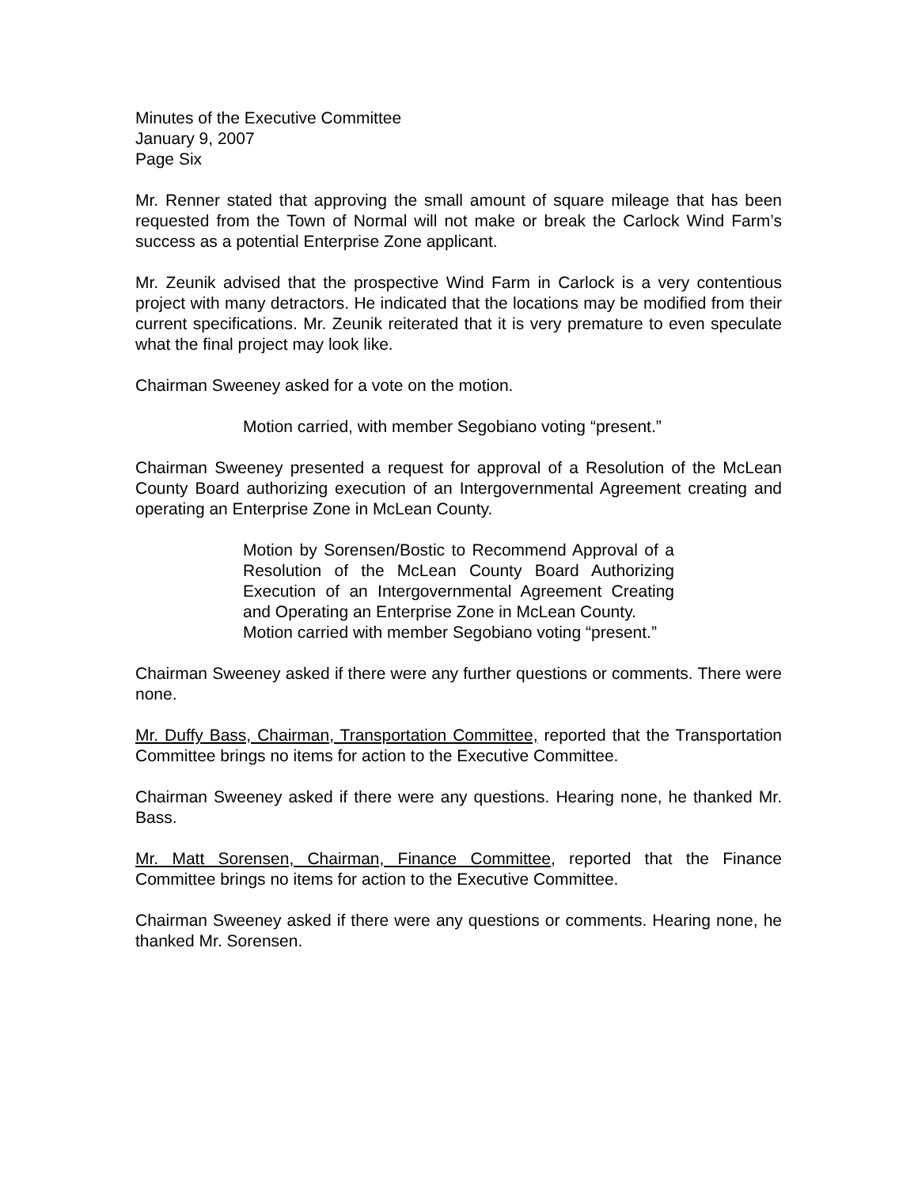Minutes of the Executive Committee
January 9, 2007
Page Six
Mr. Renner stated that approving the small amount of square mileage that has been requested from the Town of Normal will not make or break the Carlock Wind Farm’s success as a potential Enterprise Zone applicant.
Mr. Zeunik advised that the prospective Wind Farm in Carlock is a very contentious project with many detractors. He indicated that the locations may be modified from their current specifications. Mr. Zeunik reiterated that it is very premature to even speculate what the final project may look like.
Chairman Sweeney asked for a vote on the motion.
Motion carried, with member Segobiano voting “present.”
Chairman Sweeney presented a request for approval of a Resolution of the McLean County Board authorizing execution of an Intergovernmental Agreement creating and operating an Enterprise Zone in McLean County.
Motion by Sorensen/Bostic to Recommend Approval of a Resolution of the McLean County Board Authorizing Execution of an Intergovernmental Agreement Creating and Operating an Enterprise Zone in McLean County.
Motion carried with member Segobiano voting “present.”
Chairman Sweeney asked if there were any further questions or comments. There were none.
Mr. Duffy Bass, Chairman, Transportation Committee, reported that the Transportation Committee brings no items for action to the Executive Committee.
Chairman Sweeney asked if there were any questions. Hearing none, he thanked Mr. Bass.
Mr. Matt Sorensen, Chairman, Finance Committee, reported that the Finance Committee brings no items for action to the Executive Committee.
Chairman Sweeney asked if there were any questions or comments. Hearing none, he thanked Mr. Sorensen.